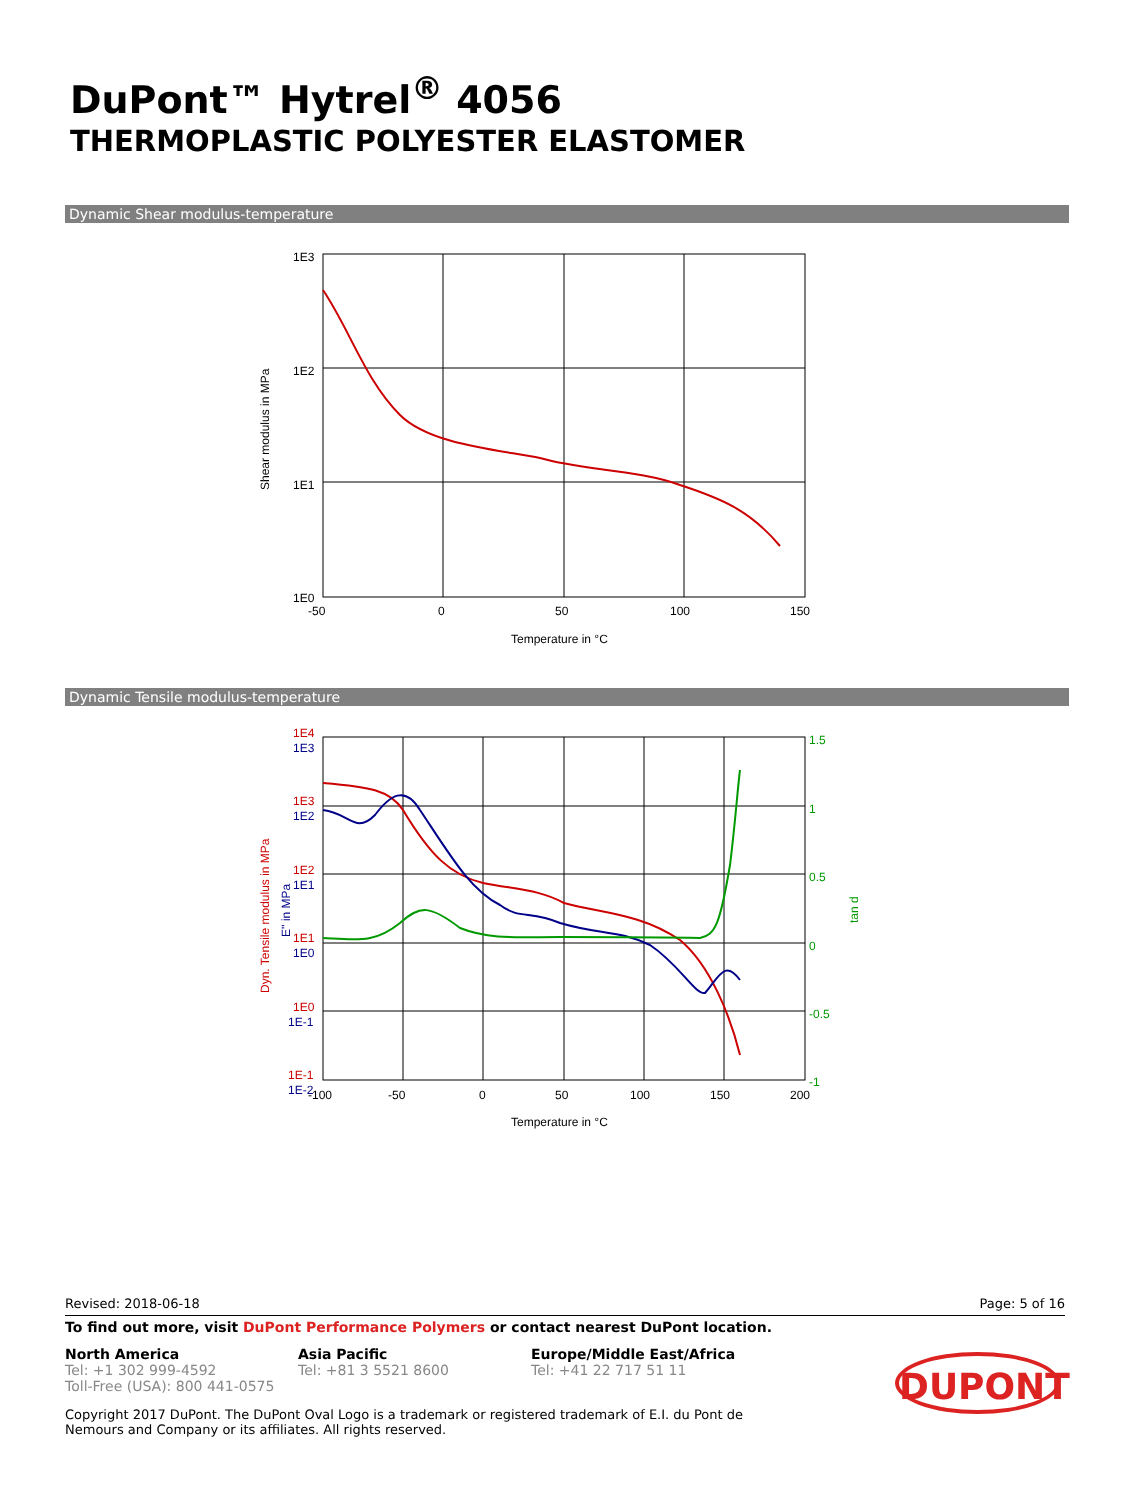DuPont™ Hytrel<sup>®</sup> 4056
THERMOPLASTIC POLYESTER ELASTOMER
Dynamic Shear modulus-temperature
1E3
1E2
1E1
1E0
-50
0
50
100
150
Temperature in °C
Shear modulus in MPa
Dynamic Tensile modulus-temperature
1E4
1E3
1E2
1E1
1E0
1E-1
1E3
1E2
1E1
1E0
1E-1
1E-2
1.5
1
0.5
0
-0.5
-1
-100
-50
0
50
100
150
200
Temperature in °C
Dyn. Tensile modulus in MPa
E'' in MPa
tan d
Revised: 2018-06-18 Page: 5 of 16
To find out more, visit DuPont Performance Polymers or contact nearest DuPont location.
North America
Tel: +1 302 999-4592
Toll-Free (USA): 800 441-0575
Asia Pacific
Tel: +81 3 5521 8600
Europe/Middle East/Africa
Tel: +41 22 717 51 11
DUPONT
Copyright 2017 DuPont. The DuPont Oval Logo is a trademark or registered trademark of E.I. du Pont de Nemours and Company or its affiliates. All rights reserved.